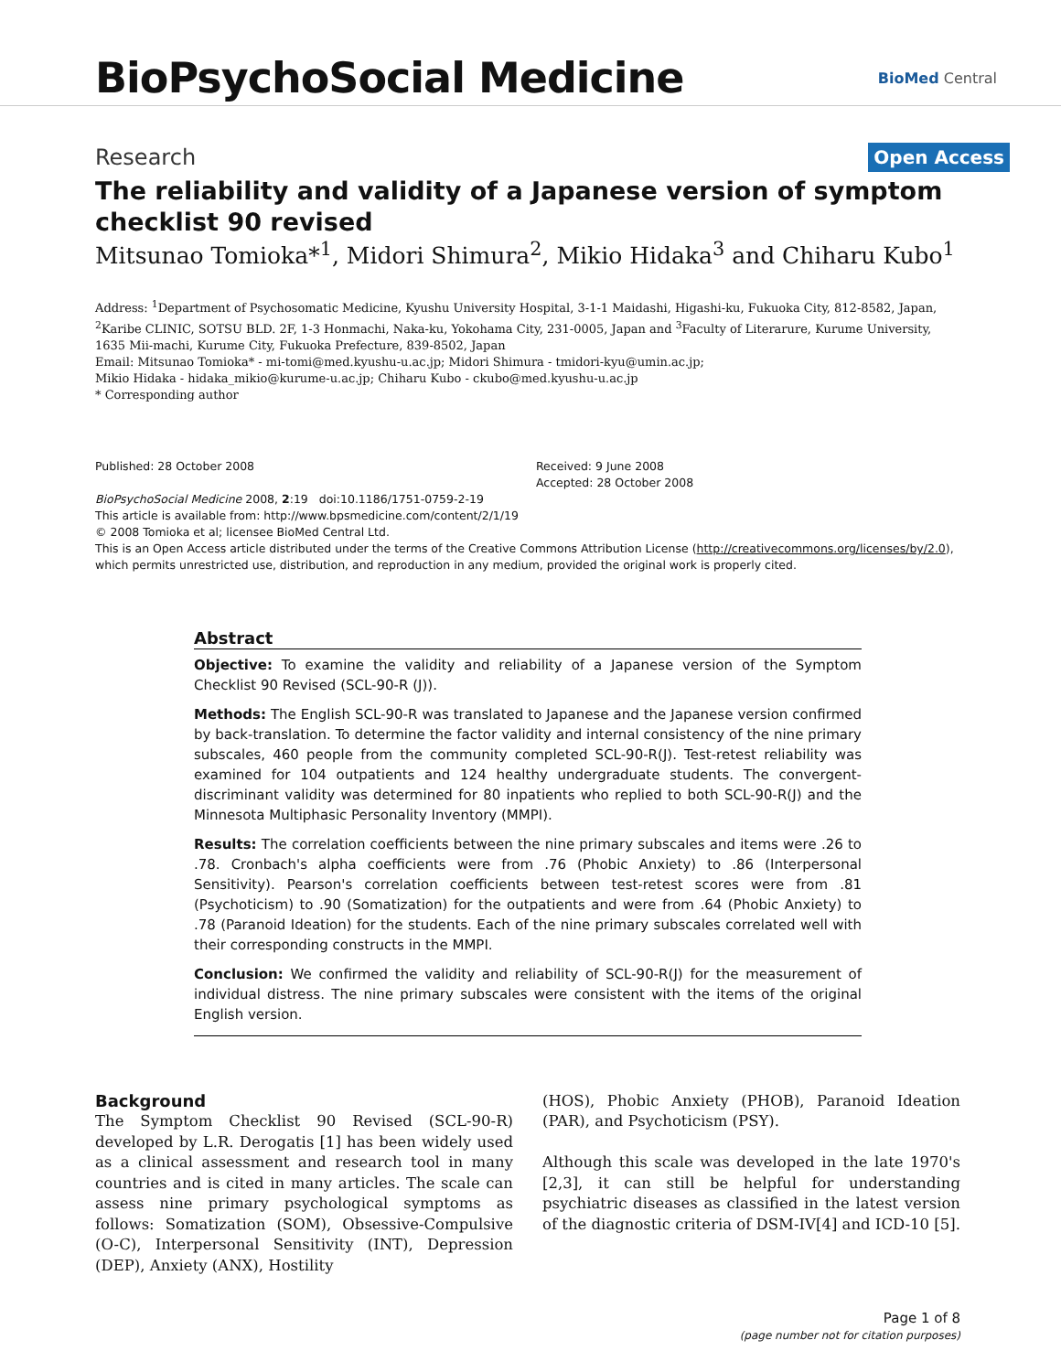BioPsychoSocial Medicine
BioMed Central
Research Open Access
The reliability and validity of a Japanese version of symptom checklist 90 revised
Mitsunao Tomioka*<sup>1</sup>, Midori Shimura<sup>2</sup>, Mikio Hidaka<sup>3</sup> and Chiharu Kubo<sup>1</sup>
Address: <sup>1</sup>Department of Psychosomatic Medicine, Kyushu University Hospital, 3-1-1 Maidashi, Higashi-ku, Fukuoka City, 812-8582, Japan, <sup>2</sup>Karibe CLINIC, SOTSU BLD. 2F, 1-3 Honmachi, Naka-ku, Yokohama City, 231-0005, Japan and <sup>3</sup>Faculty of Literarure, Kurume University, 1635 Mii-machi, Kurume City, Fukuoka Prefecture, 839-8502, Japan
Email: Mitsunao Tomioka* - mi-tomi@med.kyushu-u.ac.jp; Midori Shimura - tmidori-kyu@umin.ac.jp;
Mikio Hidaka - hidaka_mikio@kurume-u.ac.jp; Chiharu Kubo - ckubo@med.kyushu-u.ac.jp
* Corresponding author
Published: 28 October 2008
BioPsychoSocial Medicine 2008, 2:19 doi:10.1186/1751-0759-2-19
Received: 9 June 2008
Accepted: 28 October 2008
This article is available from: http://www.bpsmedicine.com/content/2/1/19
© 2008 Tomioka et al; licensee BioMed Central Ltd.
This is an Open Access article distributed under the terms of the Creative Commons Attribution License (http://creativecommons.org/licenses/by/2.0), which permits unrestricted use, distribution, and reproduction in any medium, provided the original work is properly cited.
Abstract
Objective: To examine the validity and reliability of a Japanese version of the Symptom Checklist 90 Revised (SCL-90-R (J)).
Methods: The English SCL-90-R was translated to Japanese and the Japanese version confirmed by back-translation. To determine the factor validity and internal consistency of the nine primary subscales, 460 people from the community completed SCL-90-R(J). Test-retest reliability was examined for 104 outpatients and 124 healthy undergraduate students. The convergent-discriminant validity was determined for 80 inpatients who replied to both SCL-90-R(J) and the Minnesota Multiphasic Personality Inventory (MMPI).
Results: The correlation coefficients between the nine primary subscales and items were .26 to .78. Cronbach's alpha coefficients were from .76 (Phobic Anxiety) to .86 (Interpersonal Sensitivity). Pearson's correlation coefficients between test-retest scores were from .81 (Psychoticism) to .90 (Somatization) for the outpatients and were from .64 (Phobic Anxiety) to .78 (Paranoid Ideation) for the students. Each of the nine primary subscales correlated well with their corresponding constructs in the MMPI.
Conclusion: We confirmed the validity and reliability of SCL-90-R(J) for the measurement of individual distress. The nine primary subscales were consistent with the items of the original English version.
Background
The Symptom Checklist 90 Revised (SCL-90-R) developed by L.R. Derogatis [1] has been widely used as a clinical assessment and research tool in many countries and is cited in many articles. The scale can assess nine primary psychological symptoms as follows: Somatization (SOM), Obsessive-Compulsive (O-C), Interpersonal Sensitivity (INT), Depression (DEP), Anxiety (ANX), Hostility
(HOS), Phobic Anxiety (PHOB), Paranoid Ideation (PAR), and Psychoticism (PSY).
Although this scale was developed in the late 1970's [2,3], it can still be helpful for understanding psychiatric diseases as classified in the latest version of the diagnostic criteria of DSM-IV[4] and ICD-10 [5].
Page 1 of 8
(page number not for citation purposes)